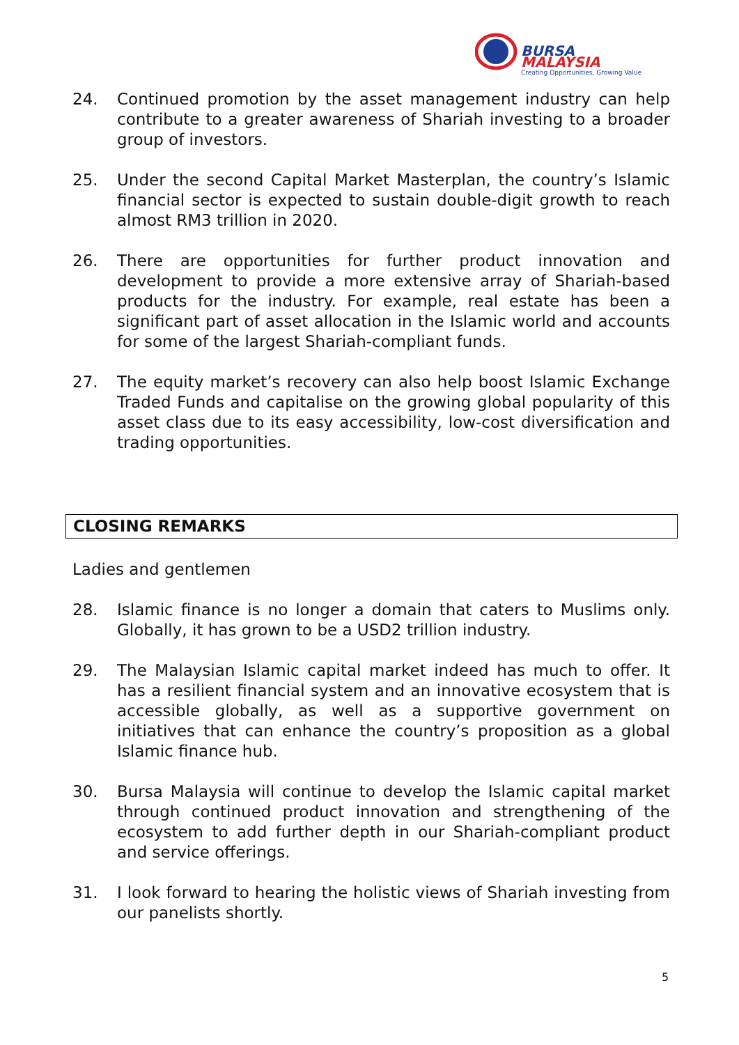BURSA
MALAYSIA
Creating Opportunities, Growing Value
24. Continued promotion by the asset management industry can help contribute to a greater awareness of Shariah investing to a broader group of investors.
25. Under the second Capital Market Masterplan, the country’s Islamic financial sector is expected to sustain double-digit growth to reach almost RM3 trillion in 2020.
26. There are opportunities for further product innovation and development to provide a more extensive array of Shariah-based products for the industry. For example, real estate has been a significant part of asset allocation in the Islamic world and accounts for some of the largest Shariah-compliant funds.
27. The equity market’s recovery can also help boost Islamic Exchange Traded Funds and capitalise on the growing global popularity of this asset class due to its easy accessibility, low-cost diversification and trading opportunities.
CLOSING REMARKS
Ladies and gentlemen
28. Islamic finance is no longer a domain that caters to Muslims only. Globally, it has grown to be a USD2 trillion industry.
29. The Malaysian Islamic capital market indeed has much to offer. It has a resilient financial system and an innovative ecosystem that is accessible globally, as well as a supportive government on initiatives that can enhance the country’s proposition as a global Islamic finance hub.
30. Bursa Malaysia will continue to develop the Islamic capital market through continued product innovation and strengthening of the ecosystem to add further depth in our Shariah-compliant product and service offerings.
31. I look forward to hearing the holistic views of Shariah investing from our panelists shortly.
5